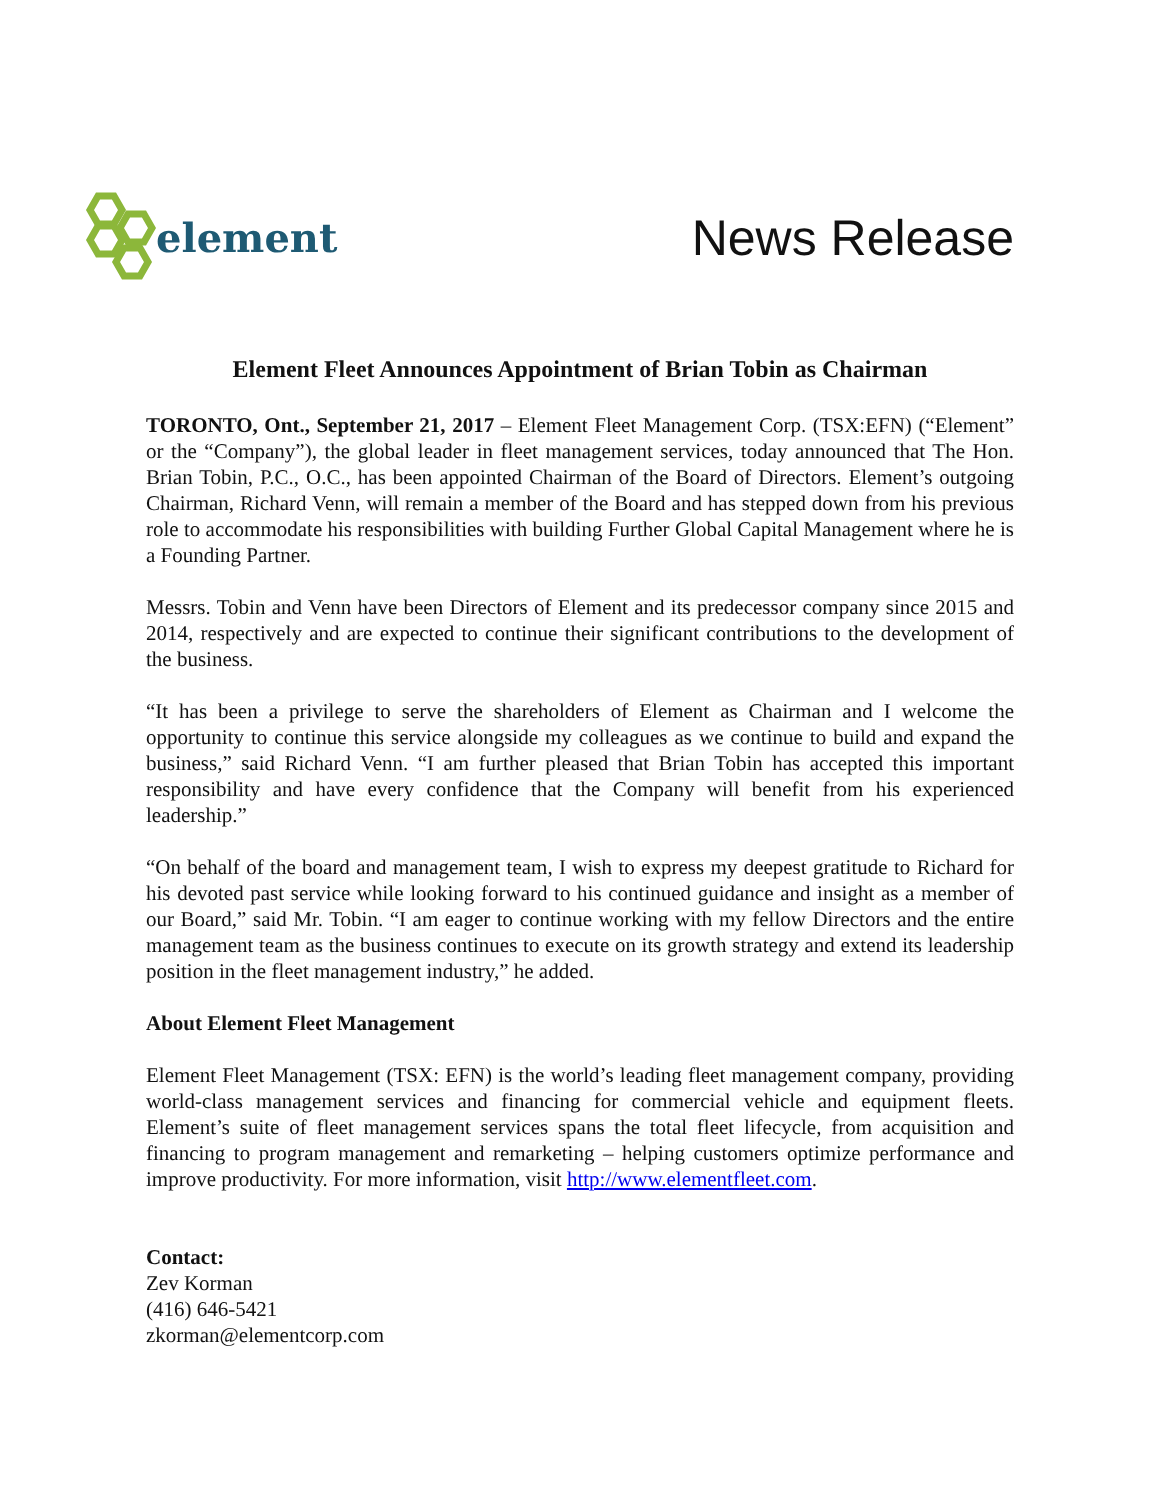element
News Release
Element Fleet Announces Appointment of Brian Tobin as Chairman
TORONTO, Ont., September 21, 2017 – Element Fleet Management Corp. (TSX:EFN) (“Element” or the “Company”), the global leader in fleet management services, today announced that The Hon. Brian Tobin, P.C., O.C., has been appointed Chairman of the Board of Directors. Element’s outgoing Chairman, Richard Venn, will remain a member of the Board and has stepped down from his previous role to accommodate his responsibilities with building Further Global Capital Management where he is a Founding Partner.
Messrs. Tobin and Venn have been Directors of Element and its predecessor company since 2015 and 2014, respectively and are expected to continue their significant contributions to the development of the business.
“It has been a privilege to serve the shareholders of Element as Chairman and I welcome the opportunity to continue this service alongside my colleagues as we continue to build and expand the business,” said Richard Venn. “I am further pleased that Brian Tobin has accepted this important responsibility and have every confidence that the Company will benefit from his experienced leadership.”
“On behalf of the board and management team, I wish to express my deepest gratitude to Richard for his devoted past service while looking forward to his continued guidance and insight as a member of our Board,” said Mr. Tobin. “I am eager to continue working with my fellow Directors and the entire management team as the business continues to execute on its growth strategy and extend its leadership position in the fleet management industry,” he added.
About Element Fleet Management
Element Fleet Management (TSX: EFN) is the world’s leading fleet management company, providing world-class management services and financing for commercial vehicle and equipment fleets. Element’s suite of fleet management services spans the total fleet lifecycle, from acquisition and financing to program management and remarketing – helping customers optimize performance and improve productivity. For more information, visit http://www.elementfleet.com.
Contact:
Zev Korman
(416) 646-5421
zkorman@elementcorp.com